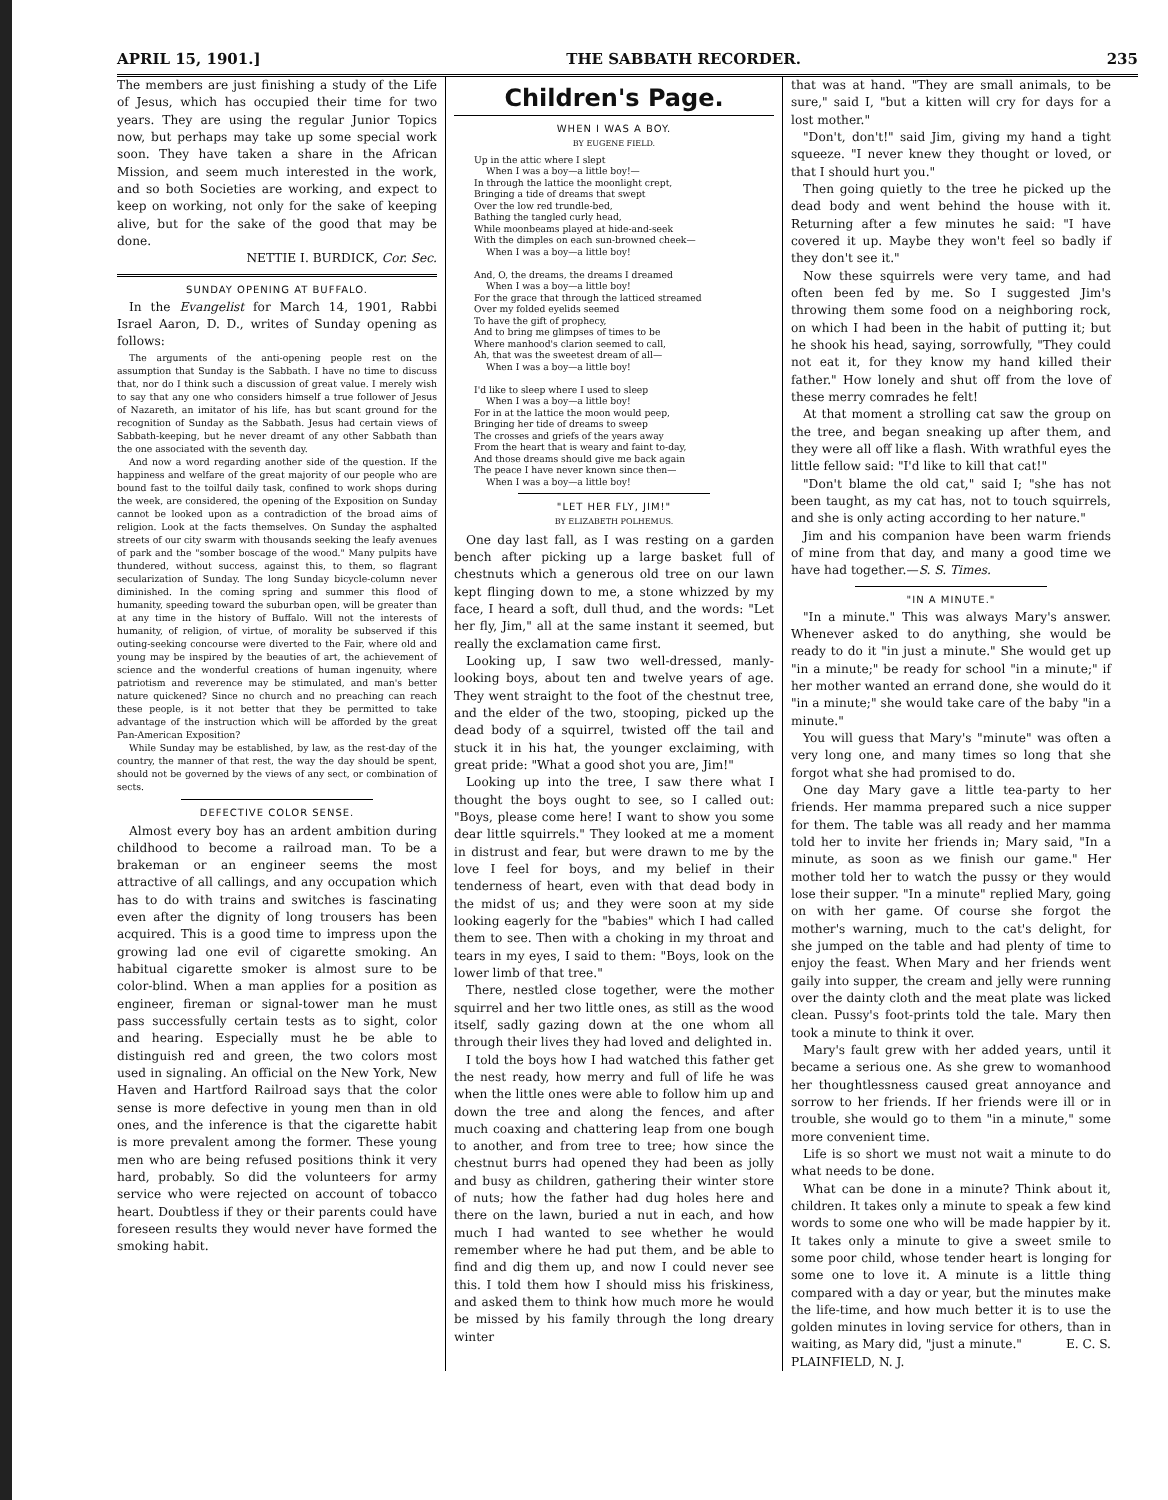APRIL 15, 1901.] THE SABBATH RECORDER. 235
The members are just finishing a study of the Life of Jesus, which has occupied their time for two years. They are using the regular Junior Topics now, but perhaps may take up some special work soon. They have taken a share in the African Mission, and seem much interested in the work, and so both Societies are working, and expect to keep on working, not only for the sake of keeping alive, but for the sake of the good that may be done.
NETTIE I. BURDICK, Cor. Sec.
SUNDAY OPENING AT BUFFALO.
In the Evangelist for March 14, 1901, Rabbi Israel Aaron, D. D., writes of Sunday opening as follows:
The arguments of the anti-opening people rest on the assumption that Sunday is the Sabbath. I have no time to discuss that, nor do I think such a discussion of great value. I merely wish to say that any one who considers himself a true follower of Jesus of Nazareth, an imitator of his life, has but scant ground for the recognition of Sunday as the Sabbath. Jesus had certain views of Sabbath-keeping, but he never dreamt of any other Sabbath than the one associated with the seventh day.
And now a word regarding another side of the question. If the happiness and welfare of the great majority of our people who are bound fast to the toilful daily task, confined to work shops during the week, are considered, the opening of the Exposition on Sunday cannot be looked upon as a contradiction of the broad aims of religion. Look at the facts themselves. On Sunday the asphalted streets of our city swarm with thousands seeking the leafy avenues of park and the "somber boscage of the wood." Many pulpits have thundered, without success, against this, to them, so flagrant secularization of Sunday. The long Sunday bicycle-column never diminished. In the coming spring and summer this flood of humanity, speeding toward the suburban open, will be greater than at any time in the history of Buffalo. Will not the interests of humanity, of religion, of virtue, of morality be subserved if this outing-seeking concourse were diverted to the Fair, where old and young may be inspired by the beauties of art, the achievement of science and the wonderful creations of human ingenuity, where patriotism and reverence may be stimulated, and man's better nature quickened? Since no church and no preaching can reach these people, is it not better that they be permitted to take advantage of the instruction which will be afforded by the great Pan-American Exposition?
While Sunday may be established, by law, as the rest-day of the country, the manner of that rest, the way the day should be spent, should not be governed by the views of any sect, or combination of sects.
DEFECTIVE COLOR SENSE.
Almost every boy has an ardent ambition during childhood to become a railroad man. To be a brakeman or an engineer seems the most attractive of all callings, and any occupation which has to do with trains and switches is fascinating even after the dignity of long trousers has been acquired. This is a good time to impress upon the growing lad one evil of cigarette smoking. An habitual cigarette smoker is almost sure to be color-blind. When a man applies for a position as engineer, fireman or signal-tower man he must pass successfully certain tests as to sight, color and hearing. Especially must he be able to distinguish red and green, the two colors most used in signaling. An official on the New York, New Haven and Hartford Railroad says that the color sense is more defective in young men than in old ones, and the inference is that the cigarette habit is more prevalent among the former. These young men who are being refused positions think it very hard, probably. So did the volunteers for army service who were rejected on account of tobacco heart. Doubtless if they or their parents could have foreseen results they would never have formed the smoking habit.
Children's Page.
WHEN I WAS A BOY.
BY EUGENE FIELD.
Up in the attic where I slept
When I was a boy—a little boy!—
In through the lattice the moonlight crept,
Bringing a tide of dreams that swept
Over the low red trundle-bed,
Bathing the tangled curly head,
While moonbeams played at hide-and-seek
With the dimples on each sun-browned cheek—
When I was a boy—a little boy!
And, O, the dreams, the dreams I dreamed
When I was a boy—a little boy!
For the grace that through the latticed streamed
Over my folded eyelids seemed
To have the gift of prophecy,
And to bring me glimpses of times to be
Where manhood's clarion seemed to call,
Ah, that was the sweetest dream of all—
When I was a boy—a little boy!
I'd like to sleep where I used to sleep
When I was a boy—a little boy!
For in at the lattice the moon would peep,
Bringing her tide of dreams to sweep
The crosses and griefs of the years away
From the heart that is weary and faint to-day,
And those dreams should give me back again
The peace I have never known since then—
When I was a boy—a little boy!
"LET HER FLY, JIM!"
BY ELIZABETH POLHEMUS.
One day last fall, as I was resting on a garden bench after picking up a large basket full of chestnuts which a generous old tree on our lawn kept flinging down to me, a stone whizzed by my face, I heard a soft, dull thud, and the words: "Let her fly, Jim," all at the same instant it seemed, but really the exclamation came first.
Looking up, I saw two well-dressed, manly-looking boys, about ten and twelve years of age. They went straight to the foot of the chestnut tree, and the elder of the two, stooping, picked up the dead body of a squirrel, twisted off the tail and stuck it in his hat, the younger exclaiming, with great pride: "What a good shot you are, Jim!"
Looking up into the tree, I saw there what I thought the boys ought to see, so I called out: "Boys, please come here! I want to show you some dear little squirrels." They looked at me a moment in distrust and fear, but were drawn to me by the love I feel for boys, and my belief in their tenderness of heart, even with that dead body in the midst of us; and they were soon at my side looking eagerly for the "babies" which I had called them to see. Then with a choking in my throat and tears in my eyes, I said to them: "Boys, look on the lower limb of that tree."
There, nestled close together, were the mother squirrel and her two little ones, as still as the wood itself, sadly gazing down at the one whom all through their lives they had loved and delighted in.
I told the boys how I had watched this father get the nest ready, how merry and full of life he was when the little ones were able to follow him up and down the tree and along the fences, and after much coaxing and chattering leap from one bough to another, and from tree to tree; how since the chestnut burrs had opened they had been as jolly and busy as children, gathering their winter store of nuts; how the father had dug holes here and there on the lawn, buried a nut in each, and how much I had wanted to see whether he would remember where he had put them, and be able to find and dig them up, and now I could never see this. I told them how I should miss his friskiness, and asked them to think how much more he would be missed by his family through the long dreary winter
that was at hand. "They are small animals, to be sure," said I, "but a kitten will cry for days for a lost mother."
"Don't, don't!" said Jim, giving my hand a tight squeeze. "I never knew they thought or loved, or that I should hurt you."
Then going quietly to the tree he picked up the dead body and went behind the house with it. Returning after a few minutes he said: "I have covered it up. Maybe they won't feel so badly if they don't see it."
Now these squirrels were very tame, and had often been fed by me. So I suggested Jim's throwing them some food on a neighboring rock, on which I had been in the habit of putting it; but he shook his head, saying, sorrowfully, "They could not eat it, for they know my hand killed their father." How lonely and shut off from the love of these merry comrades he felt!
At that moment a strolling cat saw the group on the tree, and began sneaking up after them, and they were all off like a flash. With wrathful eyes the little fellow said: "I'd like to kill that cat!"
"Don't blame the old cat," said I; "she has not been taught, as my cat has, not to touch squirrels, and she is only acting according to her nature."
Jim and his companion have been warm friends of mine from that day, and many a good time we have had together.—S. S. Times.
"IN A MINUTE."
"In a minute." This was always Mary's answer. Whenever asked to do anything, she would be ready to do it "in just a minute." She would get up "in a minute;" be ready for school "in a minute;" if her mother wanted an errand done, she would do it "in a minute;" she would take care of the baby "in a minute."
You will guess that Mary's "minute" was often a very long one, and many times so long that she forgot what she had promised to do.
One day Mary gave a little tea-party to her friends. Her mamma prepared such a nice supper for them. The table was all ready and her mamma told her to invite her friends in; Mary said, "In a minute, as soon as we finish our game." Her mother told her to watch the pussy or they would lose their supper. "In a minute" replied Mary, going on with her game. Of course she forgot the mother's warning, much to the cat's delight, for she jumped on the table and had plenty of time to enjoy the feast. When Mary and her friends went gaily into supper, the cream and jelly were running over the dainty cloth and the meat plate was licked clean. Pussy's foot-prints told the tale. Mary then took a minute to think it over.
Mary's fault grew with her added years, until it became a serious one. As she grew to womanhood her thoughtlessness caused great annoyance and sorrow to her friends. If her friends were ill or in trouble, she would go to them "in a minute," some more convenient time.
Life is so short we must not wait a minute to do what needs to be done.
What can be done in a minute? Think about it, children. It takes only a minute to speak a few kind words to some one who will be made happier by it. It takes only a minute to give a sweet smile to some poor child, whose tender heart is longing for some one to love it. A minute is a little thing compared with a day or year, but the minutes make the life-time, and how much better it is to use the golden minutes in loving service for others, than in waiting, as Mary did, "just a minute." E. C. S.
PLAINFIELD, N. J.